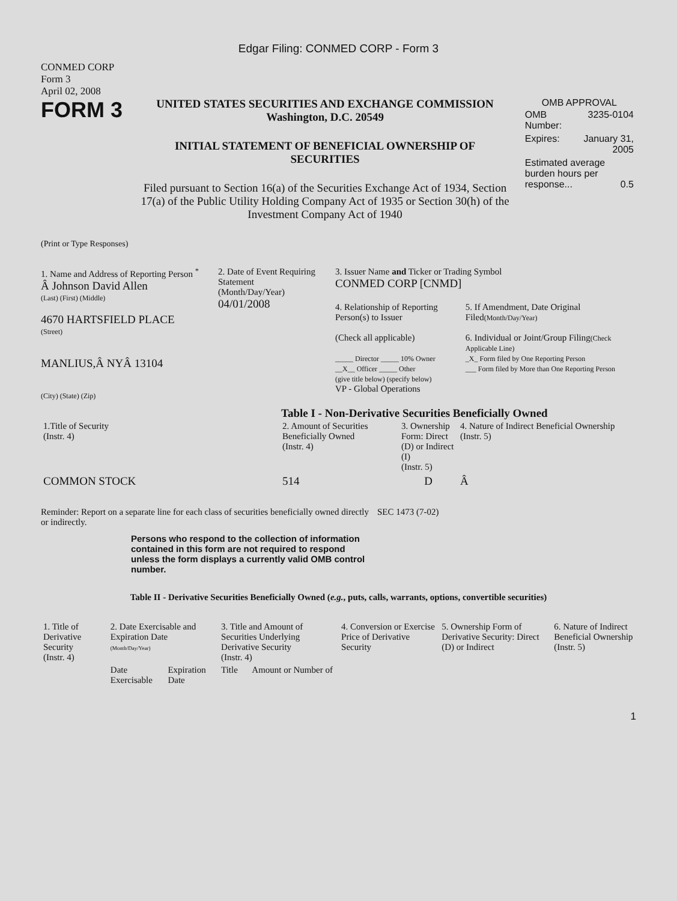Edgar Filing: CONMED CORP - Form 3
CONMED CORP
Form 3
April 02, 2008
FORM 3
UNITED STATES SECURITIES AND EXCHANGE COMMISSION
Washington, D.C. 20549
INITIAL STATEMENT OF BENEFICIAL OWNERSHIP OF SECURITIES
Filed pursuant to Section 16(a) of the Securities Exchange Act of 1934, Section 17(a) of the Public Utility Holding Company Act of 1935 or Section 30(h) of the Investment Company Act of 1940
OMB APPROVAL
| OMB Number: | 3235-0104 |
| Expires: | January 31, 2005 |
| Estimated average burden hours per response... 0.5 | |
(Print or Type Responses)
1. Name and Address of Reporting Person <sup>*</sup>
Â Johnson David Allen
(Last) (First) (Middle)
4670 HARTSFIELD PLACE
(Street)
MANLIUS,Â NYÂ 13104
(City) (State) (Zip)
2. Date of Event Requiring Statement
(Month/Day/Year)
04/01/2008
3. Issuer Name and Ticker or Trading Symbol
CONMED CORP [CNMD]
4. Relationship of Reporting Person(s) to Issuer
(Check all applicable)
_____ Director _____ 10% Owner
__X__ Officer _____ Other
(give title below) (specify below)
VP - Global Operations
5. If Amendment, Date Original Filed(Month/Day/Year)
6. Individual or Joint/Group Filing(Check Applicable Line)
_X_ Form filed by One Reporting Person
___ Form filed by More than One Reporting Person
Table I - Non-Derivative Securities Beneficially Owned
| 1.Title of Security (Instr. 4) | 2. Amount of Securities Beneficially Owned (Instr. 4) | 3. Ownership Form: Direct (D) or Indirect (I) (Instr. 5) | 4. Nature of Indirect Beneficial Ownership (Instr. 5) |
| --- | --- | --- | --- |
| COMMON STOCK | 514 | D | Â |
Reminder: Report on a separate line for each class of securities beneficially owned directly or indirectly.
SEC 1473 (7-02)
Persons who respond to the collection of information contained in this form are not required to respond unless the form displays a currently valid OMB control number.
Table II - Derivative Securities Beneficially Owned (e.g., puts, calls, warrants, options, convertible securities)
| 1. Title of Derivative Security (Instr. 4) | 2. Date Exercisable and Expiration Date (Month/Day/Year) | | 3. Title and Amount of Securities Underlying Derivative Security (Instr. 4) | | 4. Conversion or Exercise Price of Derivative Security | 5. Ownership Form of Derivative Security: Direct (D) or Indirect | 6. Nature of Indirect Beneficial Ownership (Instr. 5) |
| --- | --- | --- | --- | --- | --- | --- | --- |
| | Date Exercisable | Expiration Date | Title | Amount or Number of | | | |
1